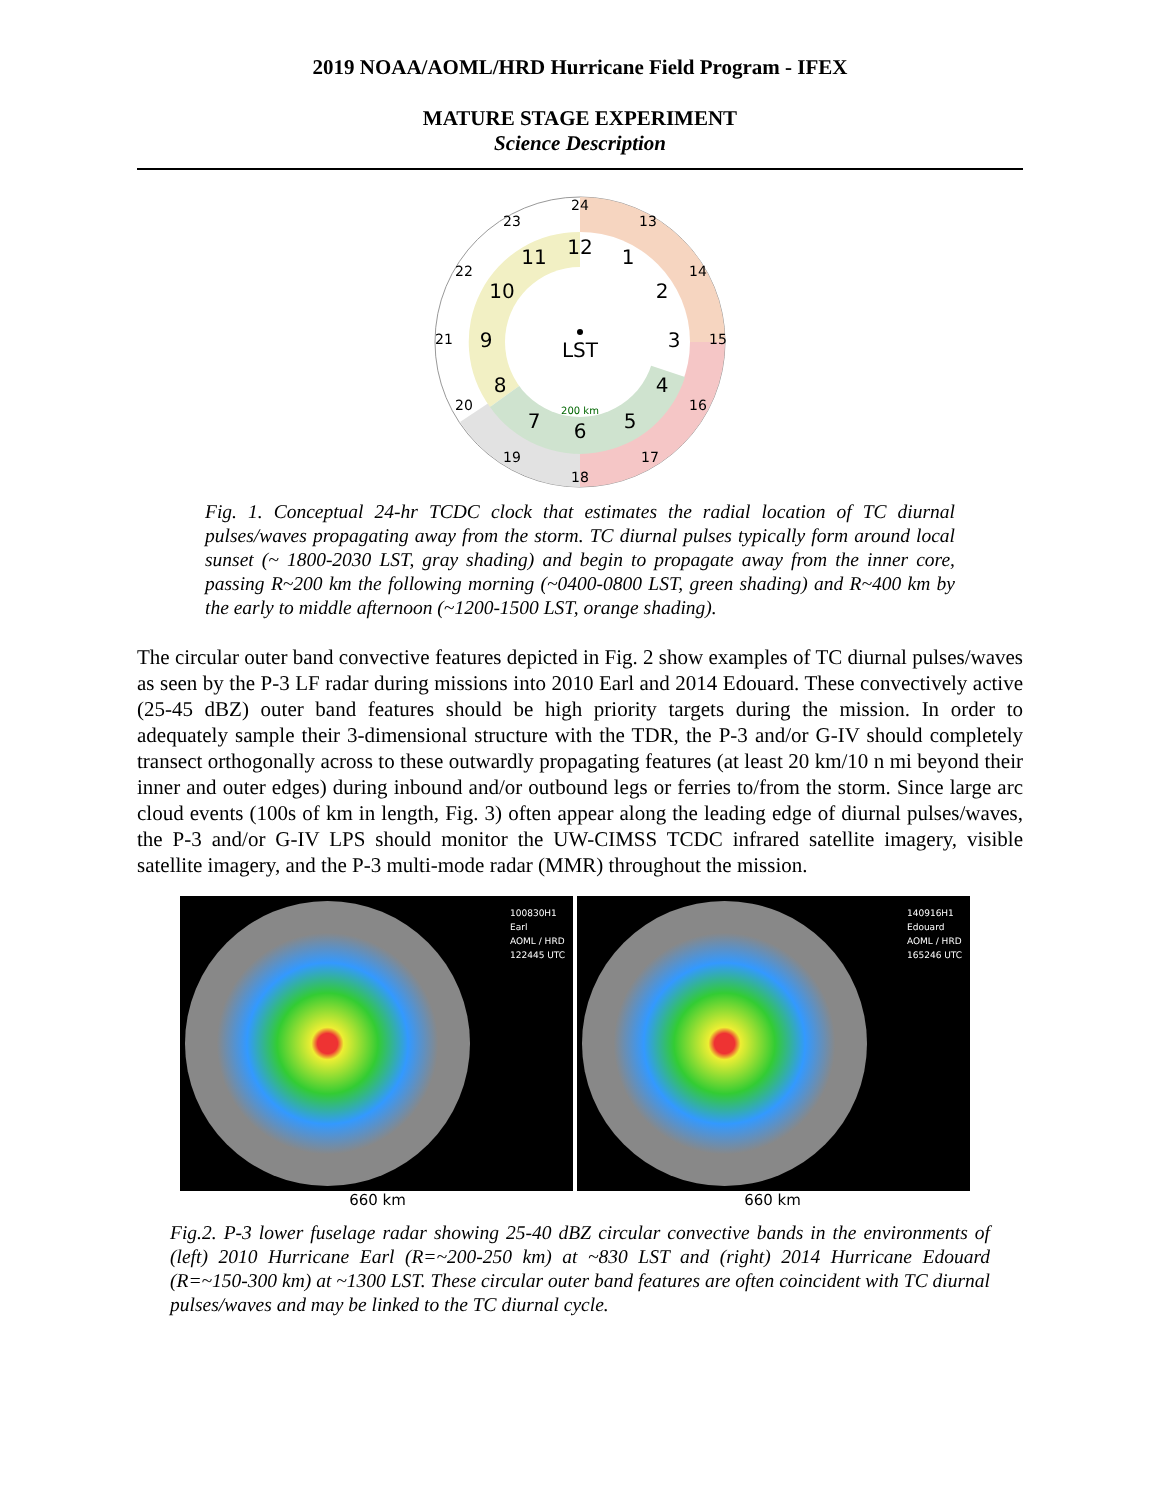2019 NOAA/AOML/HRD Hurricane Field Program - IFEX
MATURE STAGE EXPERIMENT
Science Description
LST
24
13
14
15
16
17
18
19
20
21
22
23
12
1
2
3
4
5
6
7
8
9
10
11
200 km
Fig. 1. Conceptual 24-hr TCDC clock that estimates the radial location of TC diurnal pulses/waves propagating away from the storm. TC diurnal pulses typically form around local sunset (~ 1800-2030 LST, gray shading) and begin to propagate away from the inner core, passing R~200 km the following morning (~0400-0800 LST, green shading) and R~400 km by the early to middle afternoon (~1200-1500 LST, orange shading).
The circular outer band convective features depicted in Fig. 2 show examples of TC diurnal pulses/waves as seen by the P-3 LF radar during missions into 2010 Earl and 2014 Edouard. These convectively active (25-45 dBZ) outer band features should be high priority targets during the mission. In order to adequately sample their 3-dimensional structure with the TDR, the P-3 and/or G-IV should completely transect orthogonally across to these outwardly propagating features (at least 20 km/10 n mi beyond their inner and outer edges) during inbound and/or outbound legs or ferries to/from the storm. Since large arc cloud events (100s of km in length, Fig. 3) often appear along the leading edge of diurnal pulses/waves, the P-3 and/or G-IV LPS should monitor the UW-CIMSS TCDC infrared satellite imagery, visible satellite imagery, and the P-3 multi-mode radar (MMR) throughout the mission.
100830H1
Earl
AOML / HRD
122445 UTC
140916H1
Edouard
AOML / HRD
165246 UTC
660 km 660 km
Fig.2. P-3 lower fuselage radar showing 25-40 dBZ circular convective bands in the environments of (left) 2010 Hurricane Earl (R=~200-250 km) at ~830 LST and (right) 2014 Hurricane Edouard (R=~150-300 km) at ~1300 LST. These circular outer band features are often coincident with TC diurnal pulses/waves and may be linked to the TC diurnal cycle.